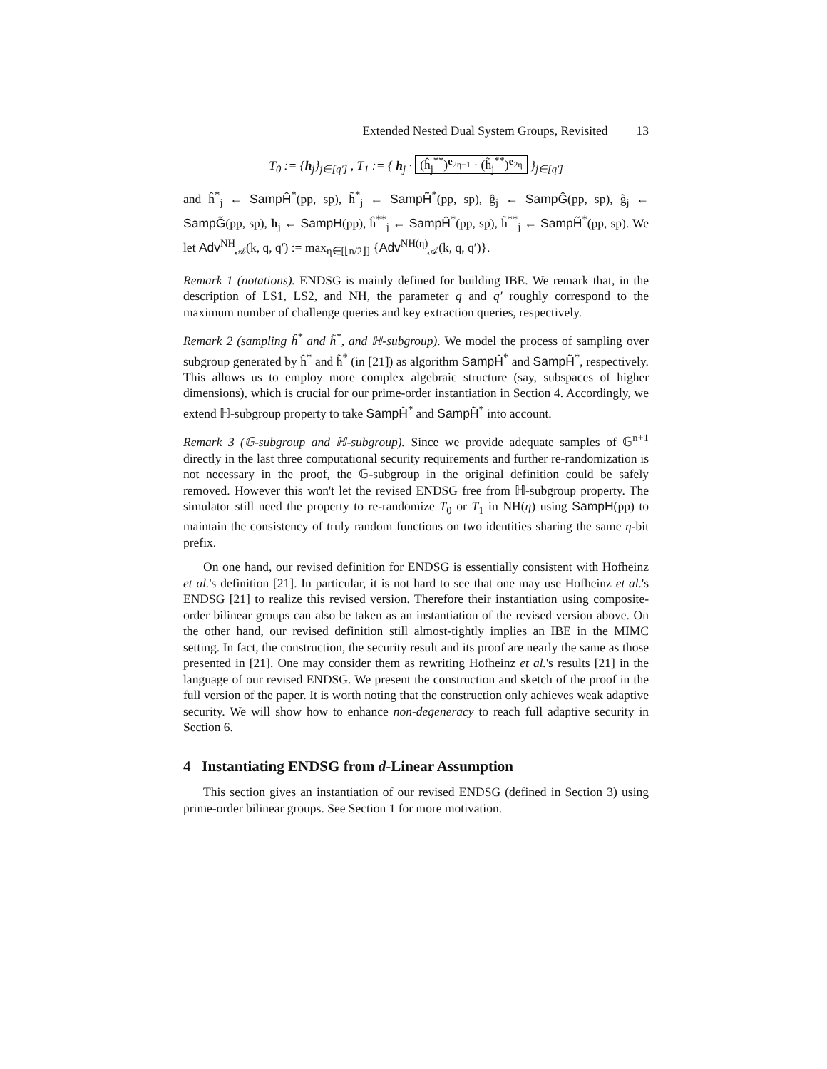Extended Nested Dual System Groups, Revisited 13
T<sub>0</sub> := {h<sub>j</sub>}<sub>j∈[q′]</sub> , T<sub>1</sub> := { h<sub>j</sub> · (ĥ<sub>j</sub><sup>**</sup>)<sup>e<sub>2η−1</sub></sup> · (h̃<sub>j</sub><sup>**</sup>)<sup>e<sub>2η</sub></sup> }<sub>j∈[q′]</sub>
and ĥ<sup>*</sup><sub>j</sub> ← SampĤ<sup>*</sup>(pp, sp), h̃<sup>*</sup><sub>j</sub> ← SampH̃<sup>*</sup>(pp, sp), ĝ<sub>j</sub> ← SampĜ(pp, sp), g̃<sub>j</sub> ← SampG̃(pp, sp), h<sub>j</sub> ← SampH(pp), ĥ<sup>**</sup><sub>j</sub> ← SampĤ<sup>*</sup>(pp, sp), h̃<sup>**</sup><sub>j</sub> ← SampH̃<sup>*</sup>(pp, sp). We let Adv<sup>NH</sup><sub>𝒜</sub>(k, q, q′) := max<sub>η∈[⌊n/2⌋]</sub> {Adv<sup>NH(η)</sup><sub>𝒜</sub>(k, q, q′)}.
Remark 1 (notations). ENDSG is mainly defined for building IBE. We remark that, in the description of LS1, LS2, and NH, the parameter q and q′ roughly correspond to the maximum number of challenge queries and key extraction queries, respectively.
Remark 2 (sampling ĥ<sup>*</sup> and h̃<sup>*</sup>, and ℍ-subgroup). We model the process of sampling over subgroup generated by ĥ<sup>*</sup> and h̃<sup>*</sup> (in [21]) as algorithm SampĤ<sup>*</sup> and SampH̃<sup>*</sup>, respectively. This allows us to employ more complex algebraic structure (say, subspaces of higher dimensions), which is crucial for our prime-order instantiation in Section 4. Accordingly, we extend ℍ-subgroup property to take SampĤ<sup>*</sup> and SampH̃<sup>*</sup> into account.
Remark 3 (𝔾-subgroup and ℍ-subgroup). Since we provide adequate samples of 𝔾<sup>n+1</sup> directly in the last three computational security requirements and further re-randomization is not necessary in the proof, the 𝔾-subgroup in the original definition could be safely removed. However this won't let the revised ENDSG free from ℍ-subgroup property. The simulator still need the property to re-randomize T<sub>0</sub> or T<sub>1</sub> in NH(η) using SampH(pp) to maintain the consistency of truly random functions on two identities sharing the same η-bit prefix.
On one hand, our revised definition for ENDSG is essentially consistent with Hofheinz et al.'s definition [21]. In particular, it is not hard to see that one may use Hofheinz et al.'s ENDSG [21] to realize this revised version. Therefore their instantiation using composite-order bilinear groups can also be taken as an instantiation of the revised version above. On the other hand, our revised definition still almost-tightly implies an IBE in the MIMC setting. In fact, the construction, the security result and its proof are nearly the same as those presented in [21]. One may consider them as rewriting Hofheinz et al.'s results [21] in the language of our revised ENDSG. We present the construction and sketch of the proof in the full version of the paper. It is worth noting that the construction only achieves weak adaptive security. We will show how to enhance non-degeneracy to reach full adaptive security in Section 6.
4 Instantiating ENDSG from d-Linear Assumption
This section gives an instantiation of our revised ENDSG (defined in Section 3) using prime-order bilinear groups. See Section 1 for more motivation.